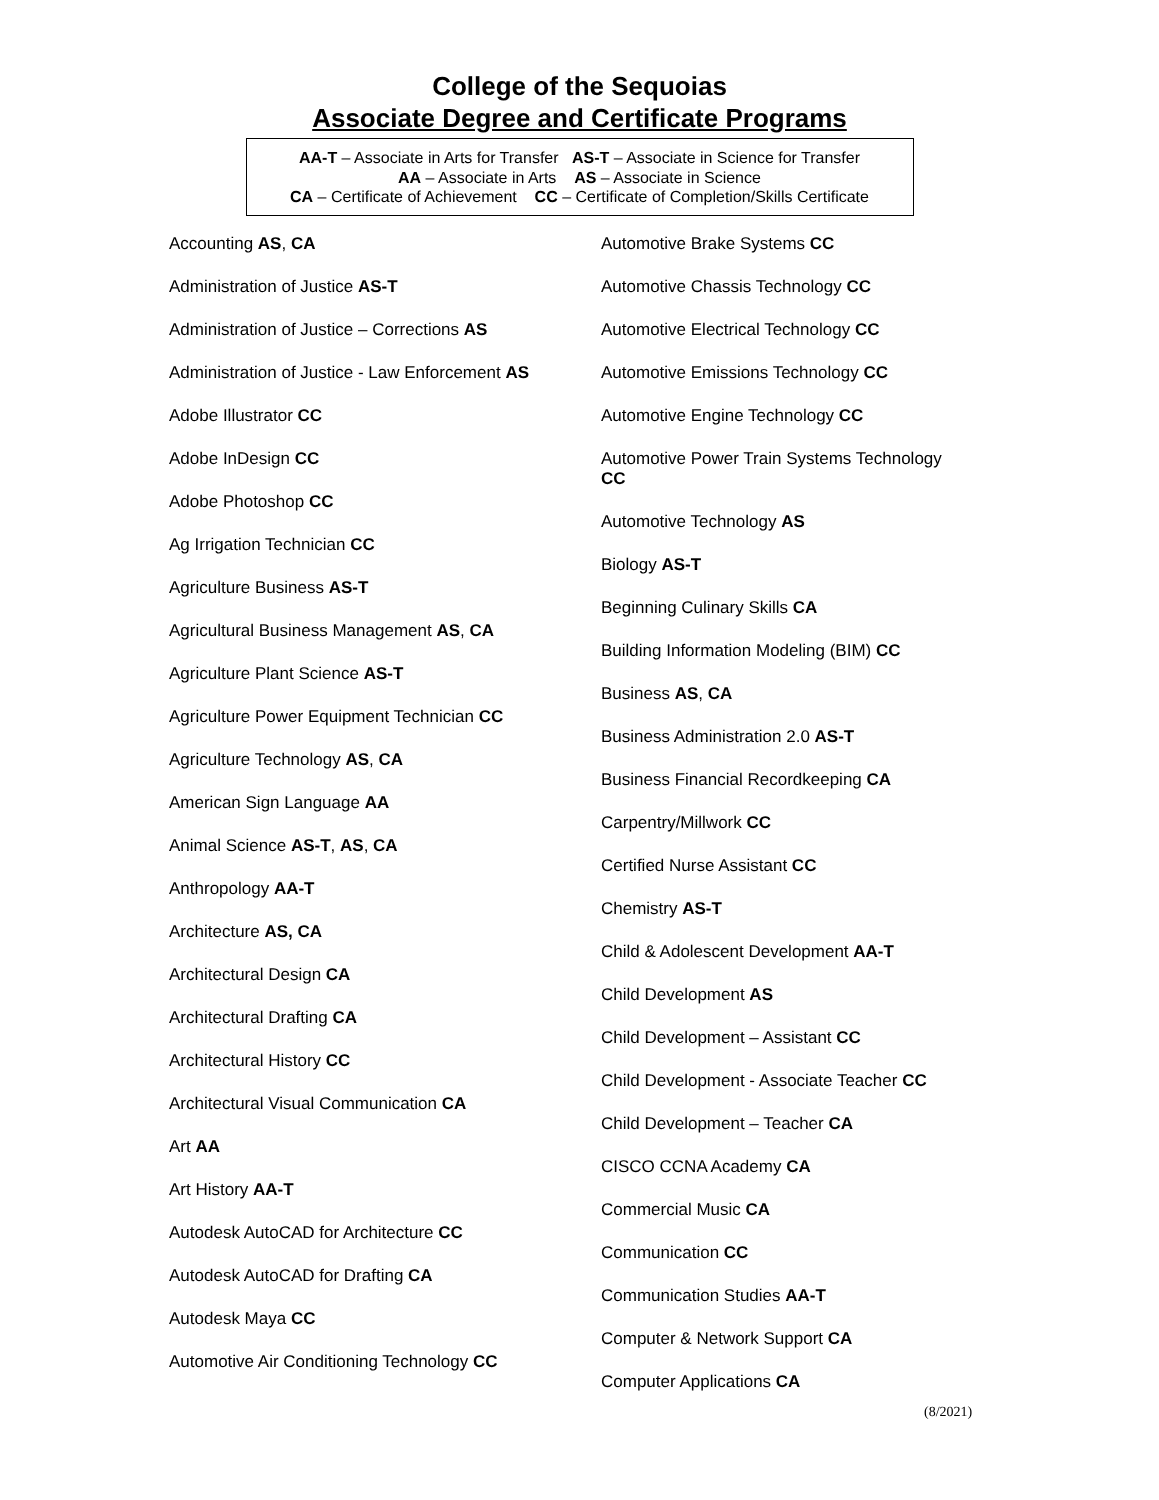College of the Sequoias
Associate Degree and Certificate Programs
AA-T – Associate in Arts for Transfer AS-T – Associate in Science for Transfer
AA – Associate in Arts AS – Associate in Science
CA – Certificate of Achievement CC – Certificate of Completion/Skills Certificate
Accounting AS, CA
Administration of Justice AS-T
Administration of Justice – Corrections AS
Administration of Justice - Law Enforcement AS
Adobe Illustrator CC
Adobe InDesign CC
Adobe Photoshop CC
Ag Irrigation Technician CC
Agriculture Business AS-T
Agricultural Business Management AS, CA
Agriculture Plant Science AS-T
Agriculture Power Equipment Technician CC
Agriculture Technology AS, CA
American Sign Language AA
Animal Science AS-T, AS, CA
Anthropology AA-T
Architecture AS, CA
Architectural Design CA
Architectural Drafting CA
Architectural History CC
Architectural Visual Communication CA
Art AA
Art History AA-T
Autodesk AutoCAD for Architecture CC
Autodesk AutoCAD for Drafting CA
Autodesk Maya CC
Automotive Air Conditioning Technology CC
Automotive Brake Systems CC
Automotive Chassis Technology CC
Automotive Electrical Technology CC
Automotive Emissions Technology CC
Automotive Engine Technology CC
Automotive Power Train Systems Technology CC
Automotive Technology AS
Biology AS-T
Beginning Culinary Skills CA
Building Information Modeling (BIM) CC
Business AS, CA
Business Administration 2.0 AS-T
Business Financial Recordkeeping CA
Carpentry/Millwork CC
Certified Nurse Assistant CC
Chemistry AS-T
Child & Adolescent Development AA-T
Child Development AS
Child Development – Assistant CC
Child Development - Associate Teacher CC
Child Development – Teacher CA
CISCO CCNA Academy CA
Commercial Music CA
Communication CC
Communication Studies AA-T
Computer & Network Support CA
Computer Applications CA
(8/2021)